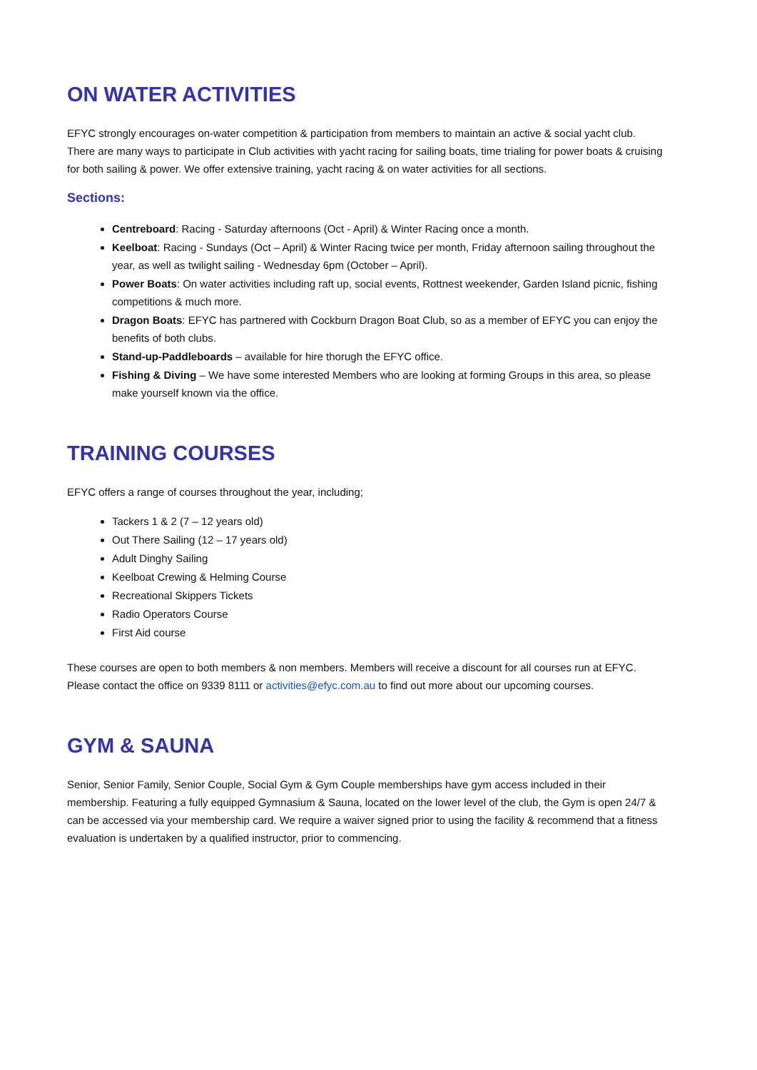ON WATER ACTIVITIES
EFYC strongly encourages on-water competition & participation from members to maintain an active & social yacht club. There are many ways to participate in Club activities with yacht racing for sailing boats, time trialing for power boats & cruising for both sailing & power. We offer extensive training, yacht racing & on water activities for all sections.
Sections:
Centreboard: Racing - Saturday afternoons (Oct - April) & Winter Racing once a month.
Keelboat: Racing - Sundays (Oct – April) & Winter Racing twice per month, Friday afternoon sailing throughout the year, as well as twilight sailing - Wednesday 6pm (October – April).
Power Boats: On water activities including raft up, social events, Rottnest weekender, Garden Island picnic, fishing competitions & much more.
Dragon Boats: EFYC has partnered with Cockburn Dragon Boat Club, so as a member of EFYC you can enjoy the benefits of both clubs.
Stand-up-Paddleboards – available for hire thorugh the EFYC office.
Fishing & Diving – We have some interested Members who are looking at forming Groups in this area, so please make yourself known via the office.
TRAINING COURSES
EFYC offers a range of courses throughout the year, including;
Tackers 1 & 2 (7 – 12 years old)
Out There Sailing (12 – 17 years old)
Adult Dinghy Sailing
Keelboat Crewing & Helming Course
Recreational Skippers Tickets
Radio Operators Course
First Aid course
These courses are open to both members & non members. Members will receive a discount for all courses run at EFYC. Please contact the office on 9339 8111 or activities@efyc.com.au to find out more about our upcoming courses.
GYM & SAUNA
Senior, Senior Family, Senior Couple, Social Gym & Gym Couple memberships have gym access included in their membership. Featuring a fully equipped Gymnasium & Sauna, located on the lower level of the club, the Gym is open 24/7 & can be accessed via your membership card. We require a waiver signed prior to using the facility & recommend that a fitness evaluation is undertaken by a qualified instructor, prior to commencing.